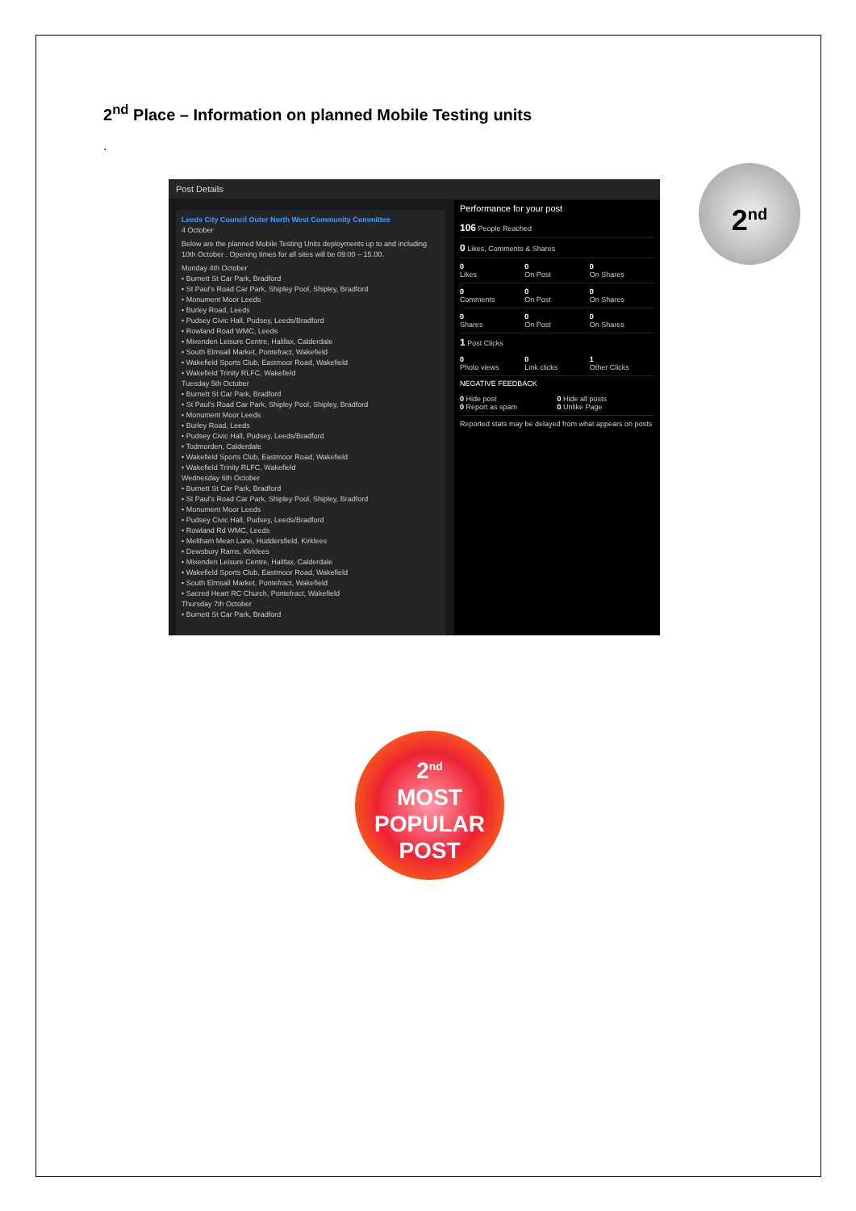2<sup>nd</sup> Place – Information on planned Mobile Testing units
.
Post Details
Leeds City Council Outer North West Community Committee
4 October
Below are the planned Mobile Testing Units deployments up to and including 10th October . Opening times for all sites will be 09:00 – 15.00.
Monday 4th October
• Burnett St Car Park, Bradford
• St Paul's Road Car Park, Shipley Pool, Shipley, Bradford
• Monument Moor Leeds
• Burley Road, Leeds
• Pudsey Civic Hall, Pudsey, Leeds/Bradford
• Rowland Road WMC, Leeds
• Mixenden Leisure Centre, Halifax, Calderdale
• South Elmsall Market, Pontefract, Wakefield
• Wakefield Sports Club, Eastmoor Road, Wakefield
• Wakefield Trinity RLFC, Wakefield
Tuesday 5th October
• Burnett St Car Park, Bradford
• St Paul's Road Car Park, Shipley Pool, Shipley, Bradford
• Monument Moor Leeds
• Burley Road, Leeds
• Pudsey Civic Hall, Pudsey, Leeds/Bradford
• Todmorden, Calderdale
• Wakefield Sports Club, Eastmoor Road, Wakefield
• Wakefield Trinity RLFC, Wakefield
Wednesday 6th October
• Burnett St Car Park, Bradford
• St Paul's Road Car Park, Shipley Pool, Shipley, Bradford
• Monument Moor Leeds
• Pudsey Civic Hall, Pudsey, Leeds/Bradford
• Rowland Rd WMC, Leeds
• Meltham Mean Lane, Huddersfield, Kirklees
• Dewsbury Rams, Kirklees
• Mixenden Leisure Centre, Halifax, Calderdale
• Wakefield Sports Club, Eastmoor Road, Wakefield
• South Elmsall Market, Pontefract, Wakefield
• Sacred Heart RC Church, Pontefract, Wakefield
Thursday 7th October
• Burnett St Car Park, Bradford
Performance for your post
106 People Reached
0 Likes, Comments & Shares
0
Likes
0
On Post
0
On Shares
0
Comments
0
On Post
0
On Shares
0
Shares
0
On Post
0
On Shares
1 Post Clicks
0
Photo views
0
Link clicks
1
Other Clicks
NEGATIVE FEEDBACK
0 Hide post
0 Report as spam
0 Hide all posts
0 Unlike Page
Reported stats may be delayed from what appears on posts
2<sup>nd</sup>
2<sup>nd</sup>
MOST
POPULAR
POST